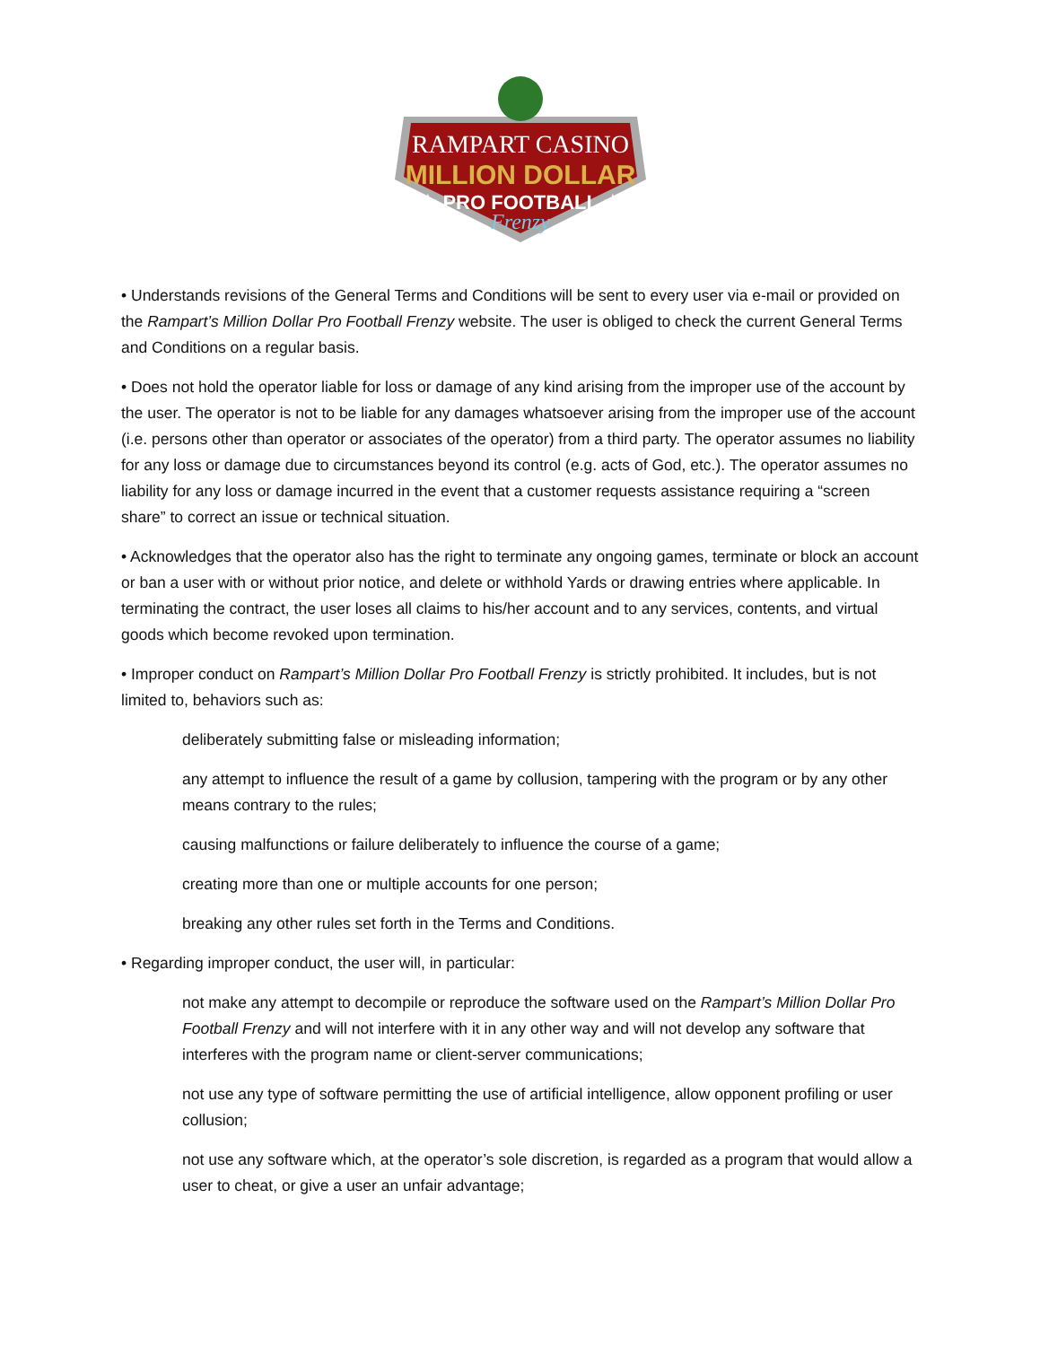RAMPART CASINO
MILLION DOLLAR
★ PRO FOOTBALL ★
Frenzy
• Understands revisions of the General Terms and Conditions will be sent to every user via e-mail or provided on the Rampart’s Million Dollar Pro Football Frenzy website. The user is obliged to check the current General Terms and Conditions on a regular basis.
• Does not hold the operator liable for loss or damage of any kind arising from the improper use of the account by the user. The operator is not to be liable for any damages whatsoever arising from the improper use of the account (i.e. persons other than operator or associates of the operator) from a third party. The operator assumes no liability for any loss or damage due to circumstances beyond its control (e.g. acts of God, etc.). The operator assumes no liability for any loss or damage incurred in the event that a customer requests assistance requiring a “screen share” to correct an issue or technical situation.
• Acknowledges that the operator also has the right to terminate any ongoing games, terminate or block an account or ban a user with or without prior notice, and delete or withhold Yards or drawing entries where applicable. In terminating the contract, the user loses all claims to his/her account and to any services, contents, and virtual goods which become revoked upon termination.
• Improper conduct on Rampart’s Million Dollar Pro Football Frenzy is strictly prohibited. It includes, but is not limited to, behaviors such as:
deliberately submitting false or misleading information;
any attempt to influence the result of a game by collusion, tampering with the program or by any other means contrary to the rules;
causing malfunctions or failure deliberately to influence the course of a game;
creating more than one or multiple accounts for one person;
breaking any other rules set forth in the Terms and Conditions.
• Regarding improper conduct, the user will, in particular:
not make any attempt to decompile or reproduce the software used on the Rampart’s Million Dollar Pro Football Frenzy and will not interfere with it in any other way and will not develop any software that interferes with the program name or client-server communications;
not use any type of software permitting the use of artificial intelligence, allow opponent profiling or user collusion;
not use any software which, at the operator’s sole discretion, is regarded as a program that would allow a user to cheat, or give a user an unfair advantage;